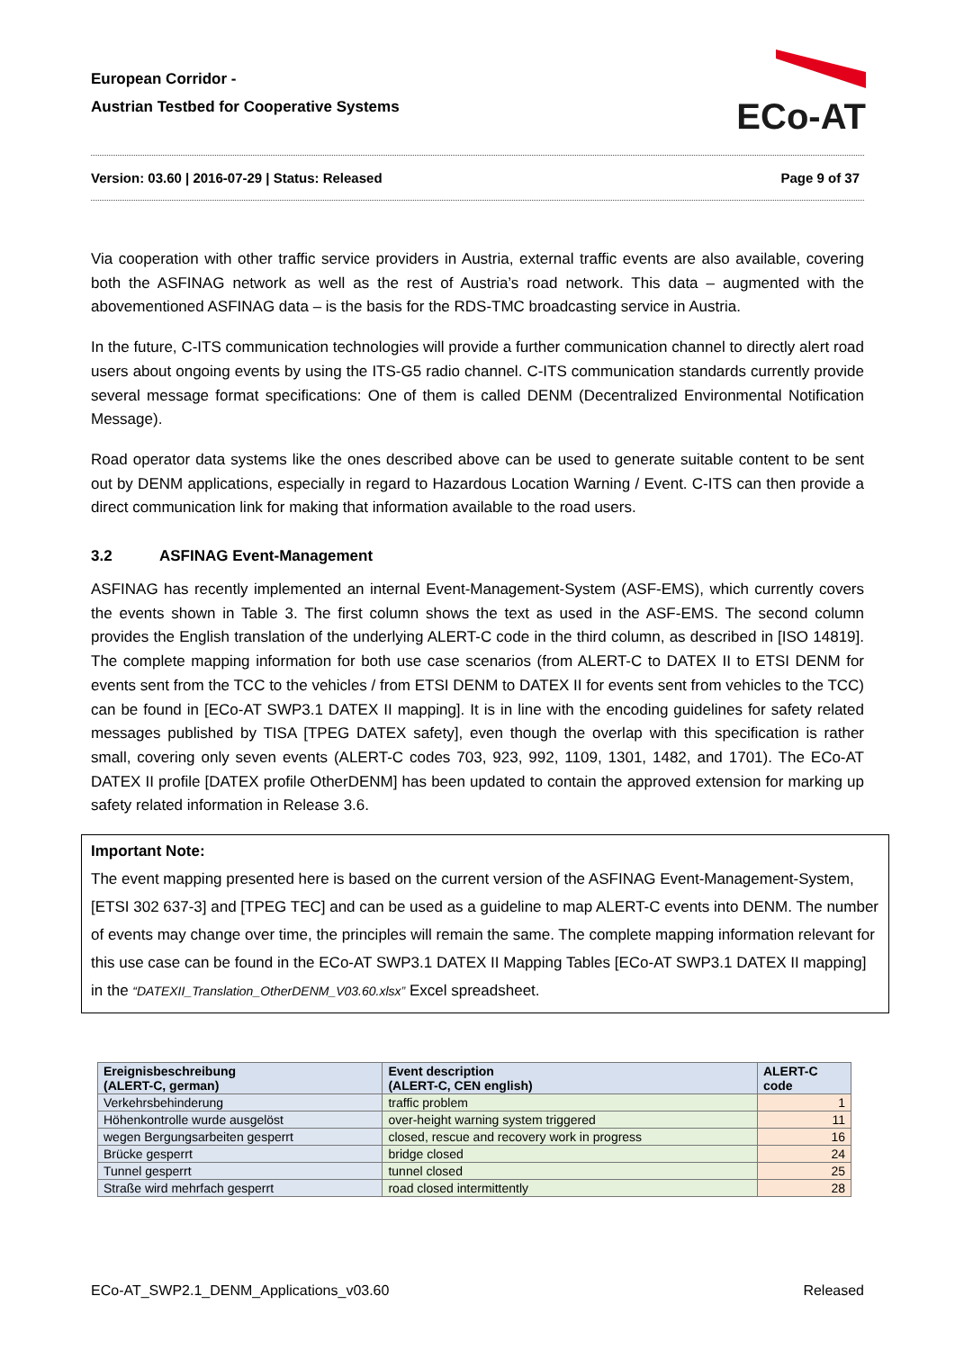European Corridor -
Austrian Testbed for Cooperative Systems
ECo-AT
Version: 03.60 | 2016-07-29 | Status: Released Page 9 of 37
Via cooperation with other traffic service providers in Austria, external traffic events are also available, covering both the ASFINAG network as well as the rest of Austria’s road network. This data – augmented with the abovementioned ASFINAG data – is the basis for the RDS-TMC broadcasting service in Austria.
In the future, C-ITS communication technologies will provide a further communication channel to directly alert road users about ongoing events by using the ITS-G5 radio channel. C-ITS communication standards currently provide several message format specifications: One of them is called DENM (Decentralized Environmental Notification Message).
Road operator data systems like the ones described above can be used to generate suitable content to be sent out by DENM applications, especially in regard to Hazardous Location Warning / Event. C-ITS can then provide a direct communication link for making that information available to the road users.
3.2 ASFINAG Event-Management
ASFINAG has recently implemented an internal Event-Management-System (ASF-EMS), which currently covers the events shown in Table 3. The first column shows the text as used in the ASF-EMS. The second column provides the English translation of the underlying ALERT-C code in the third column, as described in [ISO 14819]. The complete mapping information for both use case scenarios (from ALERT-C to DATEX II to ETSI DENM for events sent from the TCC to the vehicles / from ETSI DENM to DATEX II for events sent from vehicles to the TCC) can be found in [ECo-AT SWP3.1 DATEX II mapping]. It is in line with the encoding guidelines for safety related messages published by TISA [TPEG DATEX safety], even though the overlap with this specification is rather small, covering only seven events (ALERT-C codes 703, 923, 992, 1109, 1301, 1482, and 1701). The ECo-AT DATEX II profile [DATEX profile OtherDENM] has been updated to contain the approved extension for marking up safety related information in Release 3.6.
Important Note:
The event mapping presented here is based on the current version of the ASFINAG Event-Management-System, [ETSI 302 637-3] and [TPEG TEC] and can be used as a guideline to map ALERT-C events into DENM. The number of events may change over time, the principles will remain the same. The complete mapping information relevant for this use case can be found in the ECo-AT SWP3.1 DATEX II Mapping Tables [ECo-AT SWP3.1 DATEX II mapping] in the “DATEXII_Translation_OtherDENM_V03.60.xlsx” Excel spreadsheet.
| Ereignisbeschreibung (ALERT-C, german) | Event description (ALERT-C, CEN english) | ALERT-C code |
| --- | --- | --- |
| Verkehrsbehinderung | traffic problem | 1 |
| Höhenkontrolle wurde ausgelöst | over-height warning system triggered | 11 |
| wegen Bergungsarbeiten gesperrt | closed, rescue and recovery work in progress | 16 |
| Brücke gesperrt | bridge closed | 24 |
| Tunnel gesperrt | tunnel closed | 25 |
| Straße wird mehrfach gesperrt | road closed intermittently | 28 |
ECo-AT_SWP2.1_DENM_Applications_v03.60 Released